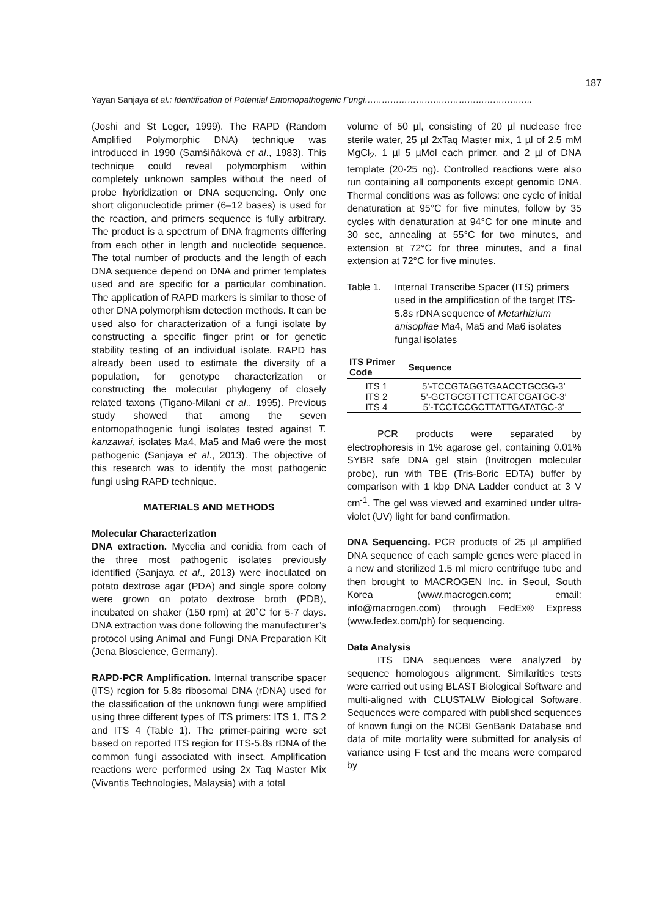187
Yayan Sanjaya et al.: Identification of Potential Entomopathogenic Fungi…………………………………………………..
(Joshi and St Leger, 1999). The RAPD (Random Amplified Polymorphic DNA) technique was introduced in 1990 (Samšiňáková et al., 1983). This technique could reveal polymorphism within completely unknown samples without the need of probe hybridization or DNA sequencing. Only one short oligonucleotide primer (6–12 bases) is used for the reaction, and primers sequence is fully arbitrary. The product is a spectrum of DNA fragments differing from each other in length and nucleotide sequence. The total number of products and the length of each DNA sequence depend on DNA and primer templates used and are specific for a particular combination. The application of RAPD markers is similar to those of other DNA polymorphism detection methods. It can be used also for characterization of a fungi isolate by constructing a specific finger print or for genetic stability testing of an individual isolate. RAPD has already been used to estimate the diversity of a population, for genotype characterization or constructing the molecular phylogeny of closely related taxons (Tigano-Milani et al., 1995). Previous study showed that among the seven entomopathogenic fungi isolates tested against T. kanzawai, isolates Ma4, Ma5 and Ma6 were the most pathogenic (Sanjaya et al., 2013). The objective of this research was to identify the most pathogenic fungi using RAPD technique.
MATERIALS AND METHODS
Molecular Characterization
DNA extraction. Mycelia and conidia from each of the three most pathogenic isolates previously identified (Sanjaya et al., 2013) were inoculated on potato dextrose agar (PDA) and single spore colony were grown on potato dextrose broth (PDB), incubated on shaker (150 rpm) at 20˚C for 5-7 days. DNA extraction was done following the manufacturer’s protocol using Animal and Fungi DNA Preparation Kit (Jena Bioscience, Germany).
RAPD-PCR Amplification. Internal transcribe spacer (ITS) region for 5.8s ribosomal DNA (rDNA) used for the classification of the unknown fungi were amplified using three different types of ITS primers: ITS 1, ITS 2 and ITS 4 (Table 1). The primer-pairing were set based on reported ITS region for ITS-5.8s rDNA of the common fungi associated with insect. Amplification reactions were performed using 2x Taq Master Mix (Vivantis Technologies, Malaysia) with a total
volume of 50 µl, consisting of 20 µl nuclease free sterile water, 25 µl 2xTaq Master mix, 1 µl of 2.5 mM MgCl<sub>2</sub>, 1 µl 5 µMol each primer, and 2 µl of DNA template (20-25 ng). Controlled reactions were also run containing all components except genomic DNA. Thermal conditions was as follows: one cycle of initial denaturation at 95°C for five minutes, follow by 35 cycles with denaturation at 94°C for one minute and 30 sec, annealing at 55°C for two minutes, and extension at 72°C for three minutes, and a final extension at 72°C for five minutes.
Table 1. Internal Transcribe Spacer (ITS) primers used in the amplification of the target ITS-5.8s rDNA sequence of Metarhizium anisopliae Ma4, Ma5 and Ma6 isolates fungal isolates
| ITS Primer Code | Sequence |
| --- | --- |
| ITS 1 | 5’-TCCGTAGGTGAACCTGCGG-3’ |
| ITS 2 | 5’-GCTGCGTTCTTCATCGATGC-3’ |
| ITS 4 | 5’-TCCTCCGCTTATTGATATGC-3’ |
PCR products were separated by electrophoresis in 1% agarose gel, containing 0.01% SYBR safe DNA gel stain (Invitrogen molecular probe), run with TBE (Tris-Boric EDTA) buffer by comparison with 1 kbp DNA Ladder conduct at 3 V cm<sup>-1</sup>. The gel was viewed and examined under ultra-violet (UV) light for band confirmation.
DNA Sequencing. PCR products of 25 µl amplified DNA sequence of each sample genes were placed in a new and sterilized 1.5 ml micro centrifuge tube and then brought to MACROGEN Inc. in Seoul, South Korea (www.macrogen.com; email: info@macrogen.com) through FedEx® Express (www.fedex.com/ph) for sequencing.
Data Analysis
ITS DNA sequences were analyzed by sequence homologous alignment. Similarities tests were carried out using BLAST Biological Software and multi-aligned with CLUSTALW Biological Software. Sequences were compared with published sequences of known fungi on the NCBI GenBank Database and data of mite mortality were submitted for analysis of variance using F test and the means were compared by